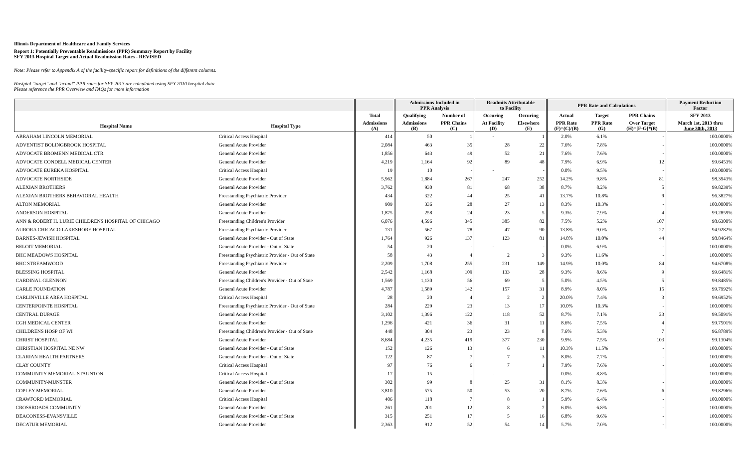Illinois Department of Healthcare and Family Services
Report 1: Potentially Preventable Readmissions (PPR) Summary Report by Facility
SFY 2013 Hospital Target and Actual Readmission Rates - REVISED
Note: Please refer to Appendix A of the facility-specific report for definitions of the different columns.
Hosiptal "target" and "actual" PPR rates for SFY 2013 are calculated using SFY 2010 hospital data
Please reference the PPR Overview and FAQs for more information
| | | | Admissions Included in PPR Analysis | | Readmits Attributable to Facility | | PPR Rate and Calculations | | | Payment Reduction Factor |
| --- | --- | --- | --- | --- | --- | --- | --- | --- | --- | --- |
| | | Total | Qualifying | Number of | Occuring | Occuring | Actual | Target | PPR Chains | SFY 2013 |
| Hospital Name | Hospital Type | Admissions (A) | Admissions (B) | PPR Chains (C) | At Facility (D) | Elsewhere (E) | PPR Rate (F)=(C)/(B) | PPR Rate (G) | Over Target (H)=[F-G]*(B) | March 1st, 2013 thru June 30th, 2013 |
| ABRAHAM LINCOLN MEMORIAL | Critical Access Hospital | 414 | 50 | 1 | - | 1 | 2.0% | 6.1% | - | 100.0000% |
| ADVENTIST BOLINGBROOK HOSPITAL | General Acute Provider | 2,084 | 463 | 35 | 28 | 22 | 7.6% | 7.8% | - | 100.0000% |
| ADVOCATE BROMENN MEDICAL CTR | General Acute Provider | 1,856 | 643 | 49 | 52 | 21 | 7.6% | 7.6% | - | 100.0000% |
| ADVOCATE CONDELL MEDICAL CENTER | General Acute Provider | 4,219 | 1,164 | 92 | 89 | 48 | 7.9% | 6.9% | 12 | 99.6453% |
| ADVOCATE EUREKA HOSPITAL | Critical Access Hospital | 19 | 10 | - | - | - | 0.0% | 9.5% | - | 100.0000% |
| ADVOCATE NORTHSIDE | General Acute Provider | 5,962 | 1,884 | 267 | 247 | 252 | 14.2% | 9.8% | 81 | 98.3943% |
| ALEXIAN BROTHERS | General Acute Provider | 3,762 | 930 | 81 | 68 | 38 | 8.7% | 8.2% | 5 | 99.8239% |
| ALEXIAN BROTHERS BEHAVIORAL HEALTH | Freestanding Psychiatric Provider | 434 | 322 | 44 | 25 | 41 | 13.7% | 10.8% | 9 | 96.3827% |
| ALTON MEMORIAL | General Acute Provider | 909 | 336 | 28 | 27 | 13 | 8.3% | 10.3% | - | 100.0000% |
| ANDERSON HOSPITAL | General Acute Provider | 1,875 | 258 | 24 | 23 | 5 | 9.3% | 7.9% | 4 | 99.2859% |
| ANN & ROBERT H. LURIE CHILDRENS HOSPITAL OF CHICAGO | Freestanding Children's Provider | 6,076 | 4,596 | 345 | 385 | 82 | 7.5% | 5.2% | 107 | 98.6300% |
| AURORA CHICAGO LAKESHORE HOSPITAL | Freestanding Psychiatric Provider | 731 | 567 | 78 | 47 | 90 | 13.8% | 9.0% | 27 | 94.9282% |
| BARNES-JEWISH HOSPITAL | General Acute Provider - Out of State | 1,764 | 926 | 137 | 123 | 81 | 14.8% | 10.0% | 44 | 98.8464% |
| BELOIT MEMORIAL | General Acute Provider - Out of State | 54 | 20 | - | - | - | 0.0% | 6.9% | - | 100.0000% |
| BHC MEADOWS HOSPITAL | Freestanding Psychiatric Provider - Out of State | 58 | 43 | 4 | 2 | 3 | 9.3% | 11.6% | - | 100.0000% |
| BHC STREAMWOOD | Freestanding Psychiatric Provider | 2,209 | 1,708 | 255 | 231 | 149 | 14.9% | 10.0% | 84 | 94.6708% |
| BLESSING HOSPITAL | General Acute Provider | 2,542 | 1,168 | 109 | 133 | 28 | 9.3% | 8.6% | 9 | 99.6481% |
| CARDINAL GLENNON | Freestanding Children's Provider - Out of State | 1,569 | 1,130 | 56 | 69 | 5 | 5.0% | 4.5% | 5 | 99.8485% |
| CARLE FOUNDATION | General Acute Provider | 4,787 | 1,589 | 142 | 157 | 31 | 8.9% | 8.0% | 15 | 99.7992% |
| CARLINVILLE AREA HOSPITAL | Critical Access Hospital | 28 | 20 | 4 | 2 | 2 | 20.0% | 7.4% | 3 | 99.6952% |
| CENTERPOINTE HOSPITAL | Freestanding Psychiatric Provider - Out of State | 284 | 229 | 23 | 13 | 17 | 10.0% | 10.3% | - | 100.0000% |
| CENTRAL DUPAGE | General Acute Provider | 3,102 | 1,396 | 122 | 118 | 52 | 8.7% | 7.1% | 23 | 99.5091% |
| CGH MEDICAL CENTER | General Acute Provider | 1,296 | 421 | 36 | 31 | 11 | 8.6% | 7.5% | 4 | 99.7501% |
| CHILDRENS HOSP OF WI | Freestanding Children's Provider - Out of State | 448 | 304 | 23 | 23 | 8 | 7.6% | 5.3% | 7 | 96.8789% |
| CHRIST HOSPITAL | General Acute Provider | 8,684 | 4,235 | 419 | 377 | 230 | 9.9% | 7.5% | 103 | 99.1304% |
| CHRISTIAN HOSPITAL NE NW | General Acute Provider - Out of State | 152 | 126 | 13 | 6 | 11 | 10.3% | 11.5% | - | 100.0000% |
| CLARIAN HEALTH PARTNERS | General Acute Provider - Out of State | 122 | 87 | 7 | 7 | 3 | 8.0% | 7.7% | - | 100.0000% |
| CLAY COUNTY | Critical Access Hospital | 97 | 76 | 6 | 7 | 1 | 7.9% | 7.6% | - | 100.0000% |
| COMMUNITY MEMORIAL-STAUNTON | Critical Access Hospital | 17 | 15 | - | - | - | 0.0% | 8.8% | - | 100.0000% |
| COMMUNITY-MUNSTER | General Acute Provider - Out of State | 302 | 99 | 8 | 25 | 31 | 8.1% | 8.3% | - | 100.0000% |
| COPLEY MEMORIAL | General Acute Provider | 3,810 | 575 | 50 | 53 | 20 | 8.7% | 7.6% | 6 | 99.8296% |
| CRAWFORD MEMORIAL | Critical Access Hospital | 406 | 118 | 7 | 8 | 1 | 5.9% | 6.4% | - | 100.0000% |
| CROSSROADS COMMUNITY | General Acute Provider | 261 | 201 | 12 | 8 | 7 | 6.0% | 6.8% | - | 100.0000% |
| DEACONESS-EVANSVILLE | General Acute Provider - Out of State | 315 | 251 | 17 | 5 | 16 | 6.8% | 9.6% | - | 100.0000% |
| DECATUR MEMORIAL | General Acute Provider | 2,363 | 912 | 52 | 54 | 14 | 5.7% | 7.0% | - | 100.0000% |